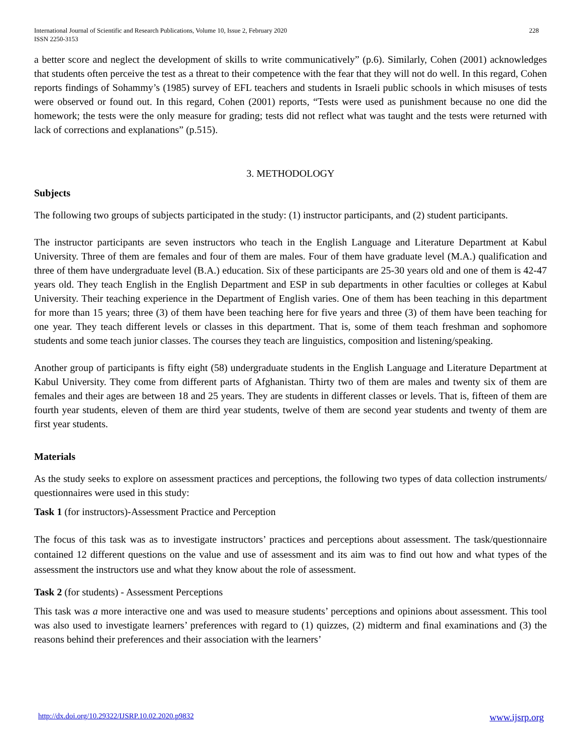International Journal of Scientific and Research Publications, Volume 10, Issue 2, February 2020
ISSN 2250-3153
228
a better score and neglect the development of skills to write communicatively” (p.6). Similarly, Cohen (2001) acknowledges that students often perceive the test as a threat to their competence with the fear that they will not do well. In this regard, Cohen reports findings of Sohammy’s (1985) survey of EFL teachers and students in Israeli public schools in which misuses of tests were observed or found out. In this regard, Cohen (2001) reports, “Tests were used as punishment because no one did the homework; the tests were the only measure for grading; tests did not reflect what was taught and the tests were returned with lack of corrections and explanations” (p.515).
3. METHODOLOGY
Subjects
The following two groups of subjects participated in the study: (1) instructor participants, and (2) student participants.
The instructor participants are seven instructors who teach in the English Language and Literature Department at Kabul University. Three of them are females and four of them are males. Four of them have graduate level (M.A.) qualification and three of them have undergraduate level (B.A.) education. Six of these participants are 25-30 years old and one of them is 42-47 years old. They teach English in the English Department and ESP in sub departments in other faculties or colleges at Kabul University. Their teaching experience in the Department of English varies. One of them has been teaching in this department for more than 15 years; three (3) of them have been teaching here for five years and three (3) of them have been teaching for one year. They teach different levels or classes in this department. That is, some of them teach freshman and sophomore students and some teach junior classes. The courses they teach are linguistics, composition and listening/speaking.
Another group of participants is fifty eight (58) undergraduate students in the English Language and Literature Department at Kabul University. They come from different parts of Afghanistan. Thirty two of them are males and twenty six of them are females and their ages are between 18 and 25 years. They are students in different classes or levels. That is, fifteen of them are fourth year students, eleven of them are third year students, twelve of them are second year students and twenty of them are first year students.
Materials
As the study seeks to explore on assessment practices and perceptions, the following two types of data collection instruments/ questionnaires were used in this study:
Task 1 (for instructors)-Assessment Practice and Perception
The focus of this task was as to investigate instructors’ practices and perceptions about assessment. The task/questionnaire contained 12 different questions on the value and use of assessment and its aim was to find out how and what types of the assessment the instructors use and what they know about the role of assessment.
Task 2 (for students) - Assessment Perceptions
This task was a more interactive one and was used to measure students’ perceptions and opinions about assessment. This tool was also used to investigate learners’ preferences with regard to (1) quizzes, (2) midterm and final examinations and (3) the reasons behind their preferences and their association with the learners’
http://dx.doi.org/10.29322/IJSRP.10.02.2020.p9832 www.ijsrp.org